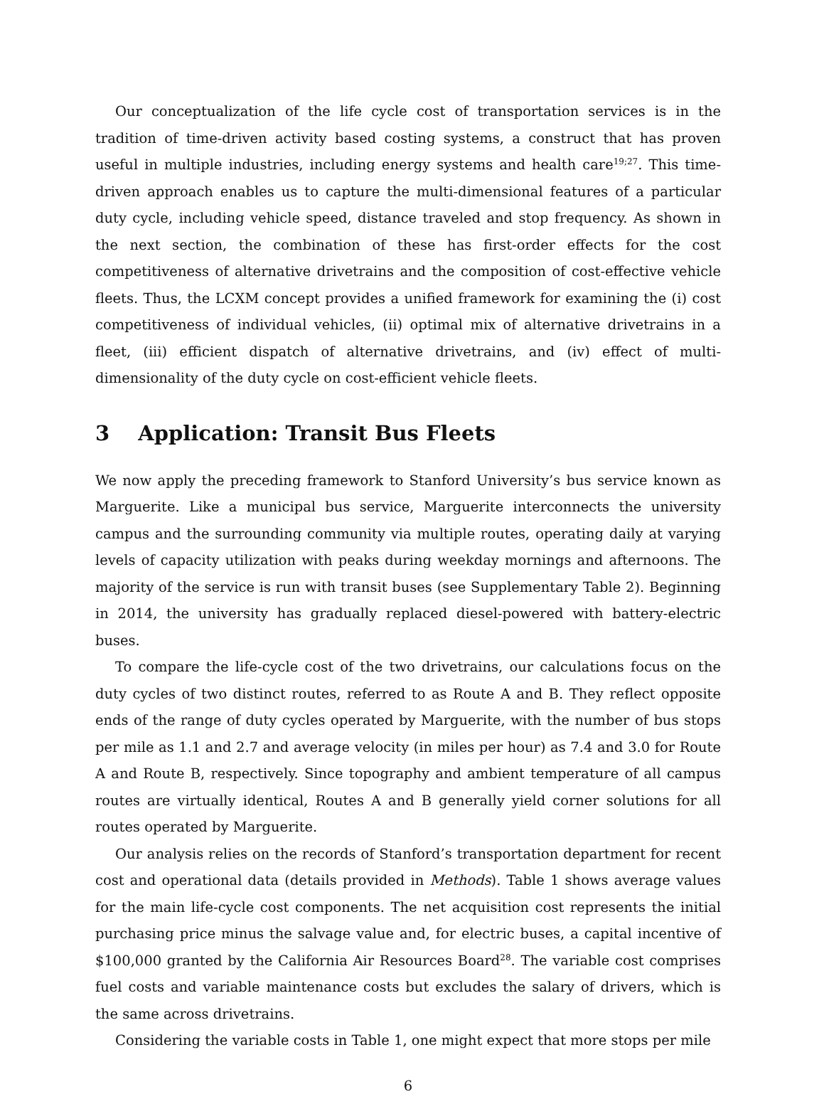Our conceptualization of the life cycle cost of transportation services is in the tradition of time-driven activity based costing systems, a construct that has proven useful in multiple industries, including energy systems and health care<sup>19;27</sup>. This time-driven approach enables us to capture the multi-dimensional features of a particular duty cycle, including vehicle speed, distance traveled and stop frequency. As shown in the next section, the combination of these has first-order effects for the cost competitiveness of alternative drivetrains and the composition of cost-effective vehicle fleets. Thus, the LCXM concept provides a unified framework for examining the (i) cost competitiveness of individual vehicles, (ii) optimal mix of alternative drivetrains in a fleet, (iii) efficient dispatch of alternative drivetrains, and (iv) effect of multi-dimensionality of the duty cycle on cost-efficient vehicle fleets.
3 Application: Transit Bus Fleets
We now apply the preceding framework to Stanford University’s bus service known as Marguerite. Like a municipal bus service, Marguerite interconnects the university campus and the surrounding community via multiple routes, operating daily at varying levels of capacity utilization with peaks during weekday mornings and afternoons. The majority of the service is run with transit buses (see Supplementary Table 2). Beginning in 2014, the university has gradually replaced diesel-powered with battery-electric buses.
To compare the life-cycle cost of the two drivetrains, our calculations focus on the duty cycles of two distinct routes, referred to as Route A and B. They reflect opposite ends of the range of duty cycles operated by Marguerite, with the number of bus stops per mile as 1.1 and 2.7 and average velocity (in miles per hour) as 7.4 and 3.0 for Route A and Route B, respectively. Since topography and ambient temperature of all campus routes are virtually identical, Routes A and B generally yield corner solutions for all routes operated by Marguerite.
Our analysis relies on the records of Stanford’s transportation department for recent cost and operational data (details provided in Methods). Table 1 shows average values for the main life-cycle cost components. The net acquisition cost represents the initial purchasing price minus the salvage value and, for electric buses, a capital incentive of $100,000 granted by the California Air Resources Board<sup>28</sup>. The variable cost comprises fuel costs and variable maintenance costs but excludes the salary of drivers, which is the same across drivetrains.
Considering the variable costs in Table 1, one might expect that more stops per mile
6